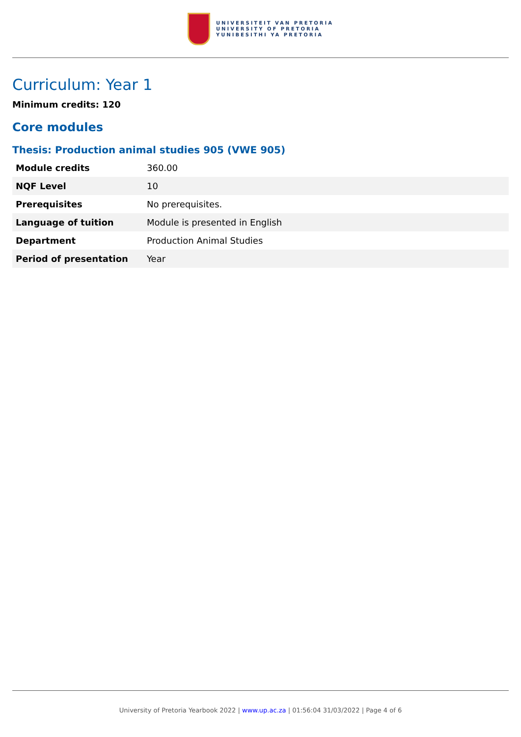UNIVERSITEIT VAN PRETORIA
UNIVERSITY OF PRETORIA
YUNIBESITHI YA PRETORIA
Curriculum: Year 1
Minimum credits: 120
Core modules
Thesis: Production animal studies 905 (VWE 905)
| Module credits | 360.00 |
| NQF Level | 10 |
| Prerequisites | No prerequisites. |
| Language of tuition | Module is presented in English |
| Department | Production Animal Studies |
| Period of presentation | Year |
University of Pretoria Yearbook 2022 | www.up.ac.za | 01:56:04 31/03/2022 | Page 4 of 6